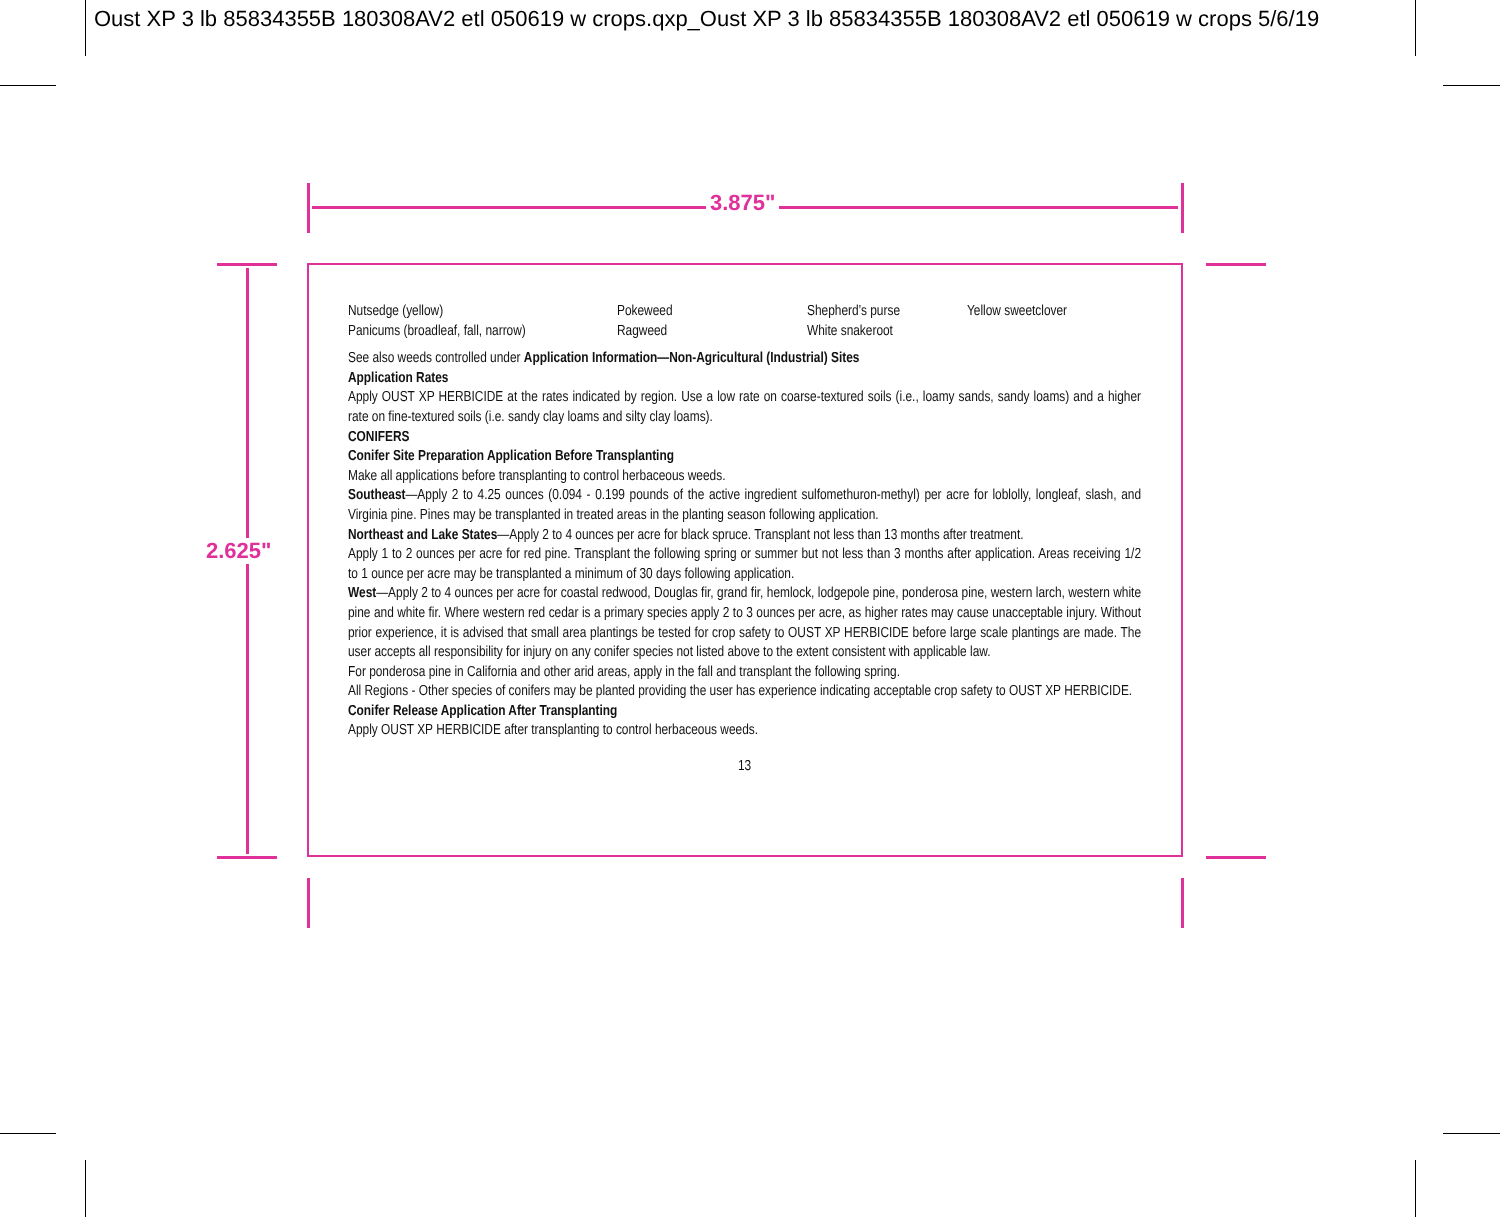Oust XP 3 lb 85834355B 180308AV2 etl 050619 w crops.qxp_Oust XP 3 lb 85834355B 180308AV2 etl 050619 w crops 5/6/19
3.875"
2.625"
Nutsedge (yellow)
Panicums (broadleaf, fall, narrow)
Pokeweed
Ragweed
Shepherd’s purse
White snakeroot
Yellow sweetclover
See also weeds controlled under Application Information—Non-Agricultural (Industrial) Sites
Application Rates
Apply OUST XP HERBICIDE at the rates indicated by region. Use a low rate on coarse-textured soils (i.e., loamy sands, sandy loams) and a higher rate on fine-textured soils (i.e. sandy clay loams and silty clay loams).
CONIFERS
Conifer Site Preparation Application Before Transplanting
Make all applications before transplanting to control herbaceous weeds.
Southeast—Apply 2 to 4.25 ounces (0.094 - 0.199 pounds of the active ingredient sulfometh­uron-methyl) per acre for loblolly, longleaf, slash, and Virginia pine. Pines may be transplanted in treated areas in the planting season following application.
Northeast and Lake States—Apply 2 to 4 ounces per acre for black spruce. Transplant not less than 13 months after treat­ment.
Apply 1 to 2 ounces per acre for red pine. Transplant the following spring or summer but not less than 3 months after application. Areas receiving 1/2 to 1 ounce per acre may be transplanted a minimum of 30 days following application.
West—Apply 2 to 4 ounces per acre for coastal redwood, Douglas fir, grand fir, hemlock, lodgepole pine, ponderosa pine, western larch, western white pine and white fir. Where western red cedar is a primary species apply 2 to 3 ounces per acre, as higher rates may cause unacceptable injury. Without prior experience, it is advised that small area plantings be tested for crop safety to OUST XP HERBICIDE before large scale plantings are made. The user accepts all responsibility for injury on any conifer species not listed above to the extent consistent with applicable law.
For ponderosa pine in California and other arid areas, apply in the fall and transplant the following spring.
All Regions - Other species of conifers may be planted providing the user has experience indicating acceptable crop safety to OUST XP HERBICIDE.
Conifer Release Application After Transplanting
Apply OUST XP HERBICIDE after transplanting to control herbaceous weeds.
13